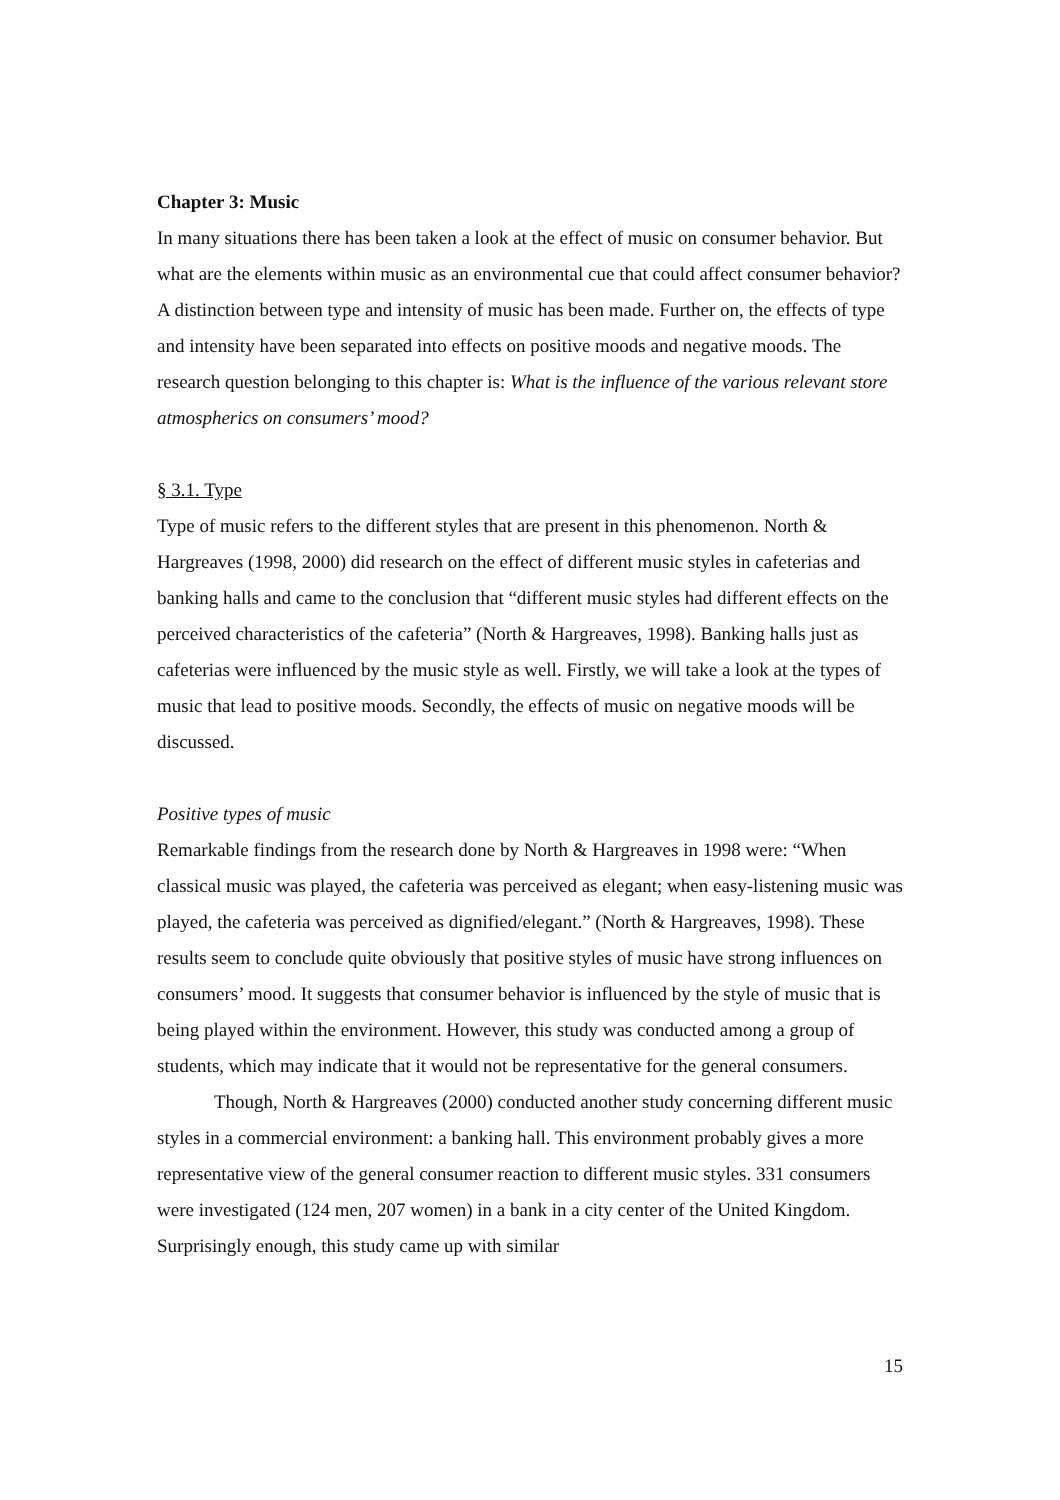Chapter 3: Music
In many situations there has been taken a look at the effect of music on consumer behavior. But what are the elements within music as an environmental cue that could affect consumer behavior? A distinction between type and intensity of music has been made. Further on, the effects of type and intensity have been separated into effects on positive moods and negative moods. The research question belonging to this chapter is: What is the influence of the various relevant store atmospherics on consumers’ mood?
§ 3.1. Type
Type of music refers to the different styles that are present in this phenomenon. North & Hargreaves (1998, 2000) did research on the effect of different music styles in cafeterias and banking halls and came to the conclusion that “different music styles had different effects on the perceived characteristics of the cafeteria” (North & Hargreaves, 1998). Banking halls just as cafeterias were influenced by the music style as well. Firstly, we will take a look at the types of music that lead to positive moods. Secondly, the effects of music on negative moods will be discussed.
Positive types of music
Remarkable findings from the research done by North & Hargreaves in 1998 were: “When classical music was played, the cafeteria was perceived as elegant; when easy-listening music was played, the cafeteria was perceived as dignified/elegant.” (North & Hargreaves, 1998). These results seem to conclude quite obviously that positive styles of music have strong influences on consumers’ mood. It suggests that consumer behavior is influenced by the style of music that is being played within the environment. However, this study was conducted among a group of students, which may indicate that it would not be representative for the general consumers.
Though, North & Hargreaves (2000) conducted another study concerning different music styles in a commercial environment: a banking hall. This environment probably gives a more representative view of the general consumer reaction to different music styles. 331 consumers were investigated (124 men, 207 women) in a bank in a city center of the United Kingdom. Surprisingly enough, this study came up with similar
15